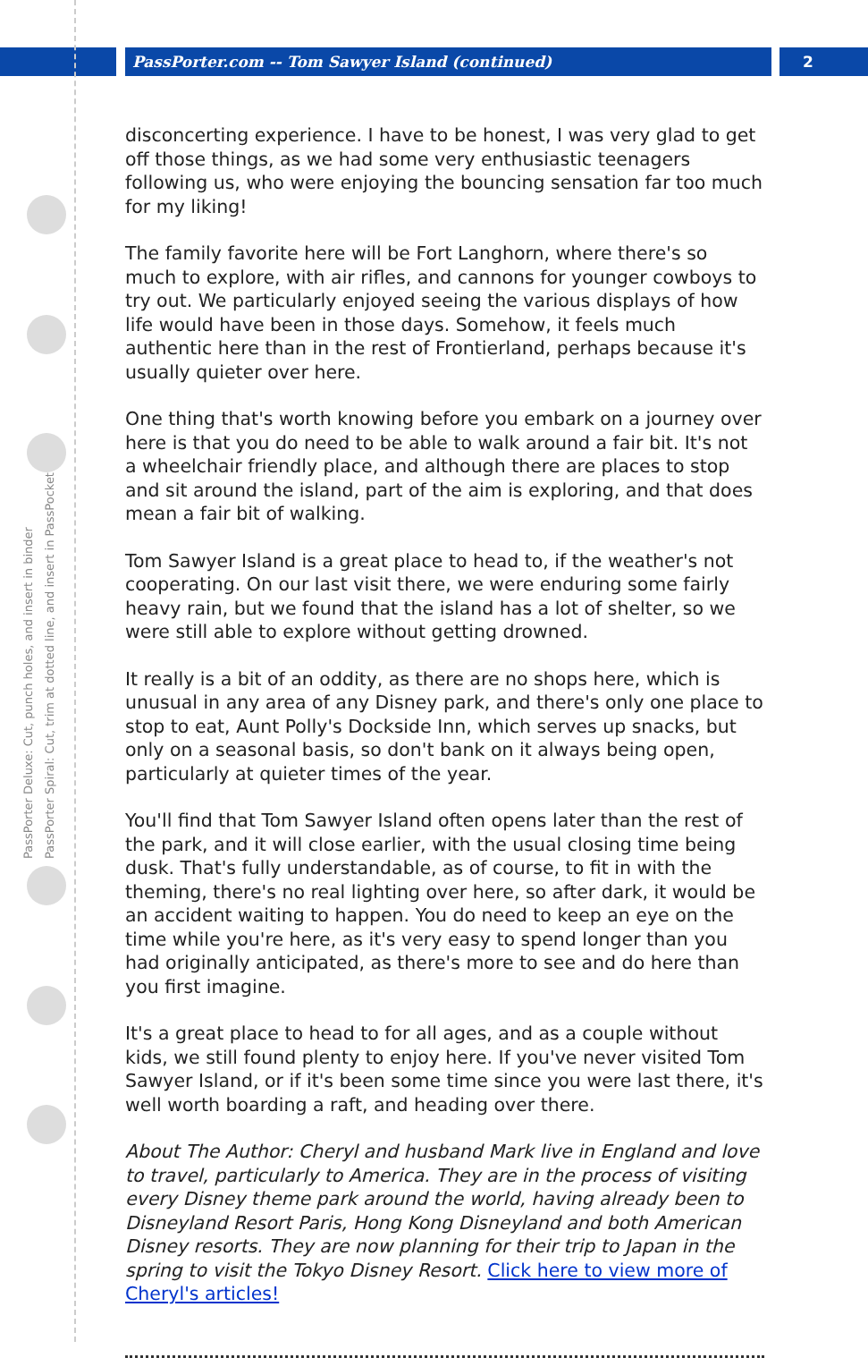PassPorter.com -- Tom Sawyer Island (continued) 2
PassPorter Deluxe: Cut, punch holes, and insert in binder
PassPorter Spiral: Cut, trim at dotted line, and insert in PassPocket
disconcerting experience. I have to be honest, I was very glad to get off those things, as we had some very enthusiastic teenagers following us, who were enjoying the bouncing sensation far too much for my liking!
The family favorite here will be Fort Langhorn, where there's so much to explore, with air rifles, and cannons for younger cowboys to try out. We particularly enjoyed seeing the various displays of how life would have been in those days. Somehow, it feels much authentic here than in the rest of Frontierland, perhaps because it's usually quieter over here.
One thing that's worth knowing before you embark on a journey over here is that you do need to be able to walk around a fair bit. It's not a wheelchair friendly place, and although there are places to stop and sit around the island, part of the aim is exploring, and that does mean a fair bit of walking.
Tom Sawyer Island is a great place to head to, if the weather's not cooperating. On our last visit there, we were enduring some fairly heavy rain, but we found that the island has a lot of shelter, so we were still able to explore without getting drowned.
It really is a bit of an oddity, as there are no shops here, which is unusual in any area of any Disney park, and there's only one place to stop to eat, Aunt Polly's Dockside Inn, which serves up snacks, but only on a seasonal basis, so don't bank on it always being open, particularly at quieter times of the year.
You'll find that Tom Sawyer Island often opens later than the rest of the park, and it will close earlier, with the usual closing time being dusk. That's fully understandable, as of course, to fit in with the theming, there's no real lighting over here, so after dark, it would be an accident waiting to happen. You do need to keep an eye on the time while you're here, as it's very easy to spend longer than you had originally anticipated, as there's more to see and do here than you first imagine.
It's a great place to head to for all ages, and as a couple without kids, we still found plenty to enjoy here. If you've never visited Tom Sawyer Island, or if it's been some time since you were last there, it's well worth boarding a raft, and heading over there.
About The Author: Cheryl and husband Mark live in England and love to travel, particularly to America. They are in the process of visiting every Disney theme park around the world, having already been to Disneyland Resort Paris, Hong Kong Disneyland and both American Disney resorts. They are now planning for their trip to Japan in the spring to visit the Tokyo Disney Resort. Click here to view more of Cheryl's articles!